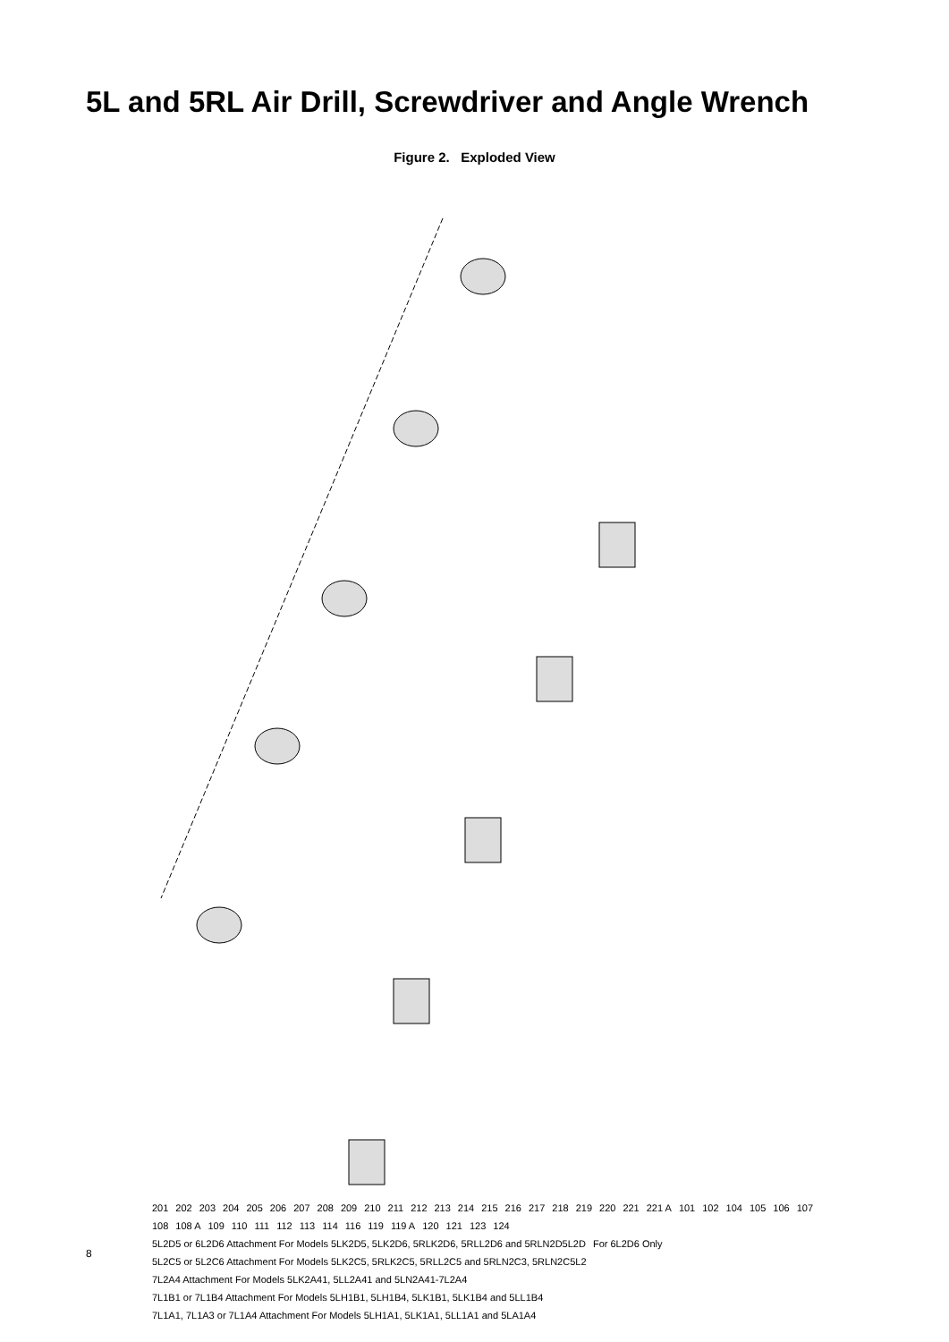5L and 5RL Air Drill, Screwdriver and Angle Wrench
Figure 2. Exploded View
201 202 203 204 205 206 207 208 209 210 211 212 213 214 215 216 217 218 219 220 221 221 A 101 102 104 105 106 107 108 108 A 109 110 111 112 113 114 116 119 119 A 120 121 123 124 5L2D5 or 6L2D6 Attachment For Models 5LK2D5, 5LK2D6, 5RLK2D6, 5RLL2D6 and 5RLN2D5L2D For 6L2D6 Only 5L2C5 or 5L2C6 Attachment For Models 5LK2C5, 5RLK2C5, 5RLL2C5 and 5RLN2C3, 5RLN2C5L2 7L2A4 Attachment For Models 5LK2A41, 5LL2A41 and 5LN2A41-7L2A4 7L1B1 or 7L1B4 Attachment For Models 5LH1B1, 5LH1B4, 5LK1B1, 5LK1B4 and 5LL1B4 7L1A1, 7L1A3 or 7L1A4 Attachment For Models 5LH1A1, 5LK1A1, 5LL1A1 and 5LA1A4
8